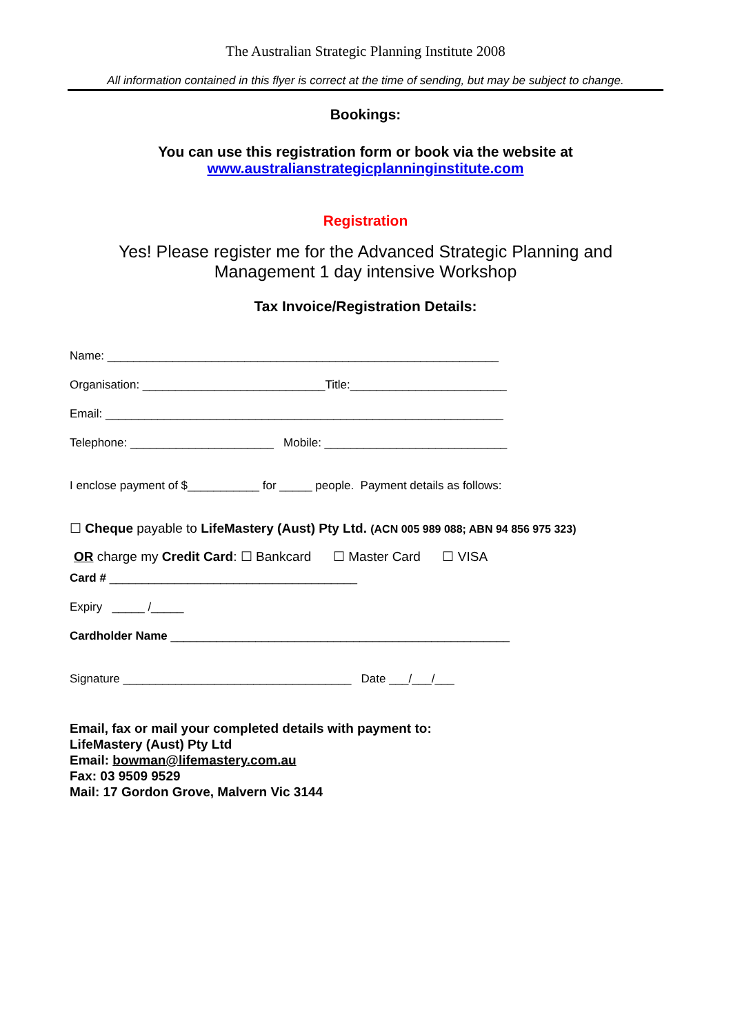The Australian Strategic Planning Institute 2008
All information contained in this flyer is correct at the time of sending, but may be subject to change.
Bookings:
You can use this registration form or book via the website at
www.australianstrategicplanninginstitute.com
Registration
Yes! Please register me for the Advanced Strategic Planning and
Management 1 day intensive Workshop
Tax Invoice/Registration Details:
Name: ____________________________________________________________
Organisation: ____________________________Title:________________________
Email: _____________________________________________________________
Telephone: ______________________ Mobile: ____________________________
I enclose payment of $___________ for _____ people. Payment details as follows:
☐ Cheque payable to LifeMastery (Aust) Pty Ltd. (ACN 005 989 088; ABN 94 856 975 323)
OR charge my Credit Card: ☐ Bankcard ☐ Master Card ☐ VISA
Card # ______________________________________
Expiry _____ /_____
Cardholder Name ____________________________________________________
Signature ___________________________________ Date ___/___/___
Email, fax or mail your completed details with payment to:
LifeMastery (Aust) Pty Ltd
Email: bowman@lifemastery.com.au
Fax: 03 9509 9529
Mail: 17 Gordon Grove, Malvern Vic 3144